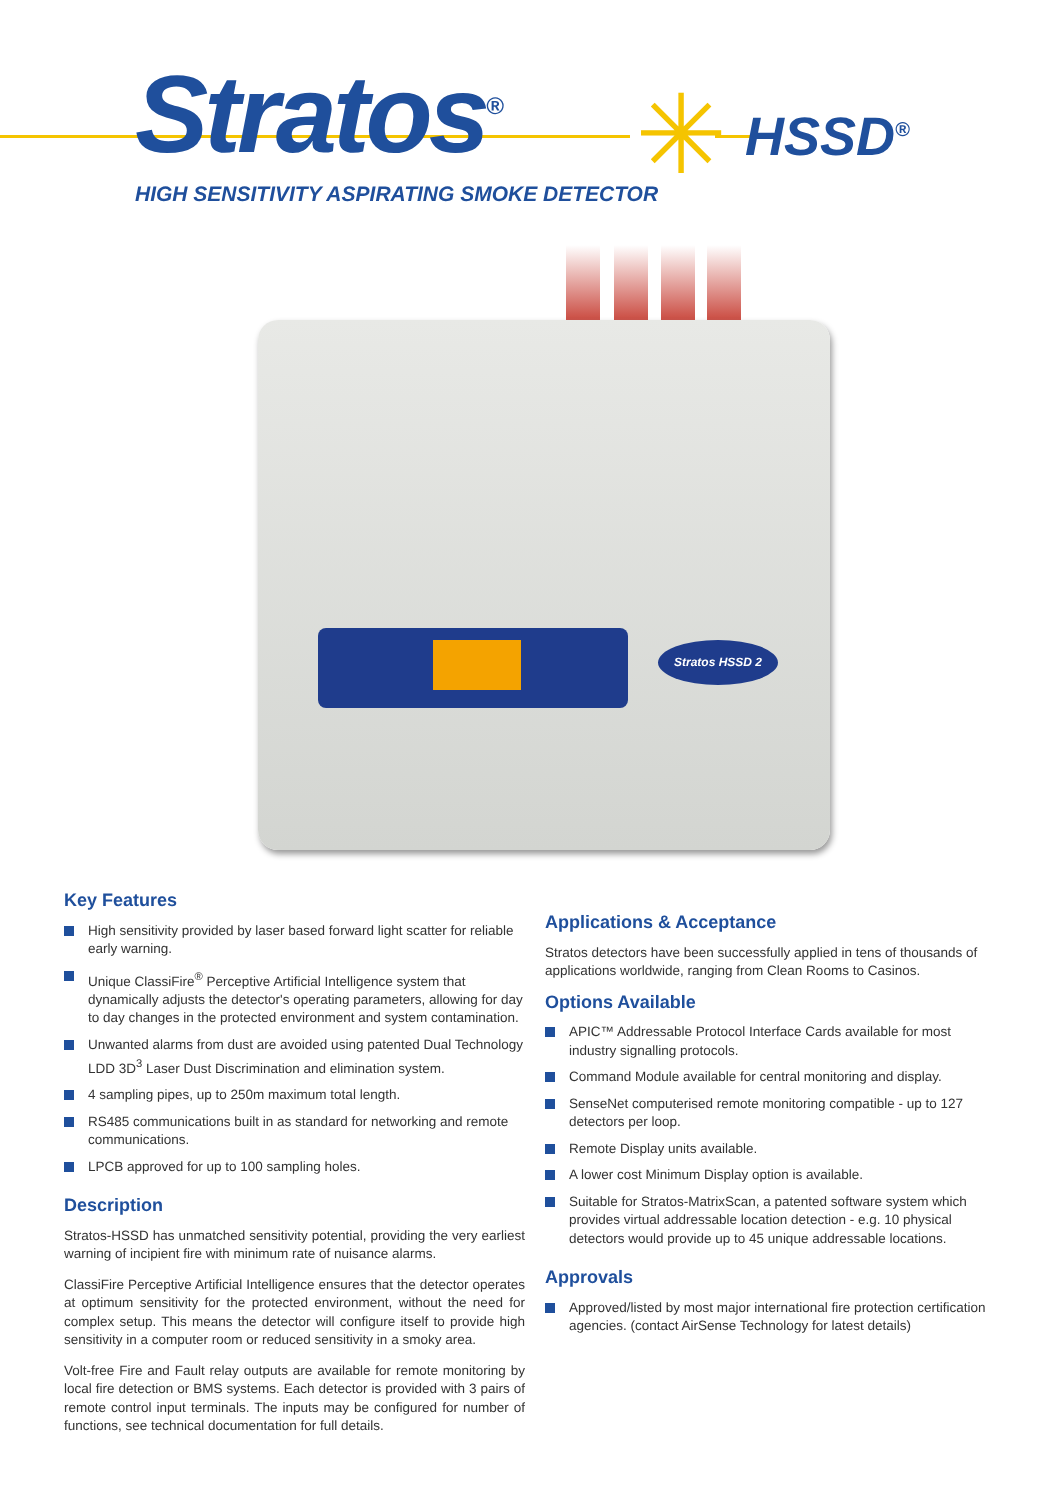Stratos<sup>®</sup> ✳ HSSD<sup>®</sup>
HIGH SENSITIVITY ASPIRATING SMOKE DETECTOR
Stratos HSSD 2
Key Features
High sensitivity provided by laser based forward light scatter for reliable early warning.
Unique ClassiFire<sup>®</sup> Perceptive Artificial Intelligence system that dynamically adjusts the detector's operating parameters, allowing for day to day changes in the protected environment and system contamination.
Unwanted alarms from dust are avoided using patented Dual Technology LDD 3D<sup>3</sup> Laser Dust Discrimination and elimination system.
4 sampling pipes, up to 250m maximum total length.
RS485 communications built in as standard for networking and remote communications.
LPCB approved for up to 100 sampling holes.
Description
Stratos-HSSD has unmatched sensitivity potential, providing the very earliest warning of incipient fire with minimum rate of nuisance alarms.
ClassiFire Perceptive Artificial Intelligence ensures that the detector operates at optimum sensitivity for the protected environment, without the need for complex setup. This means the detector will configure itself to provide high sensitivity in a computer room or reduced sensitivity in a smoky area.
Volt-free Fire and Fault relay outputs are available for remote monitoring by local fire detection or BMS systems. Each detector is provided with 3 pairs of remote control input terminals. The inputs may be configured for number of functions, see technical documentation for full details.
Applications & Acceptance
Stratos detectors have been successfully applied in tens of thousands of applications worldwide, ranging from Clean Rooms to Casinos.
Options Available
APIC™ Addressable Protocol Interface Cards available for most industry signalling protocols.
Command Module available for central monitoring and display.
SenseNet computerised remote monitoring compatible - up to 127 detectors per loop.
Remote Display units available.
A lower cost Minimum Display option is available.
Suitable for Stratos-MatrixScan, a patented software system which provides virtual addressable location detection - e.g. 10 physical detectors would provide up to 45 unique addressable locations.
Approvals
Approved/listed by most major international fire protection certification agencies. (contact AirSense Technology for latest details)